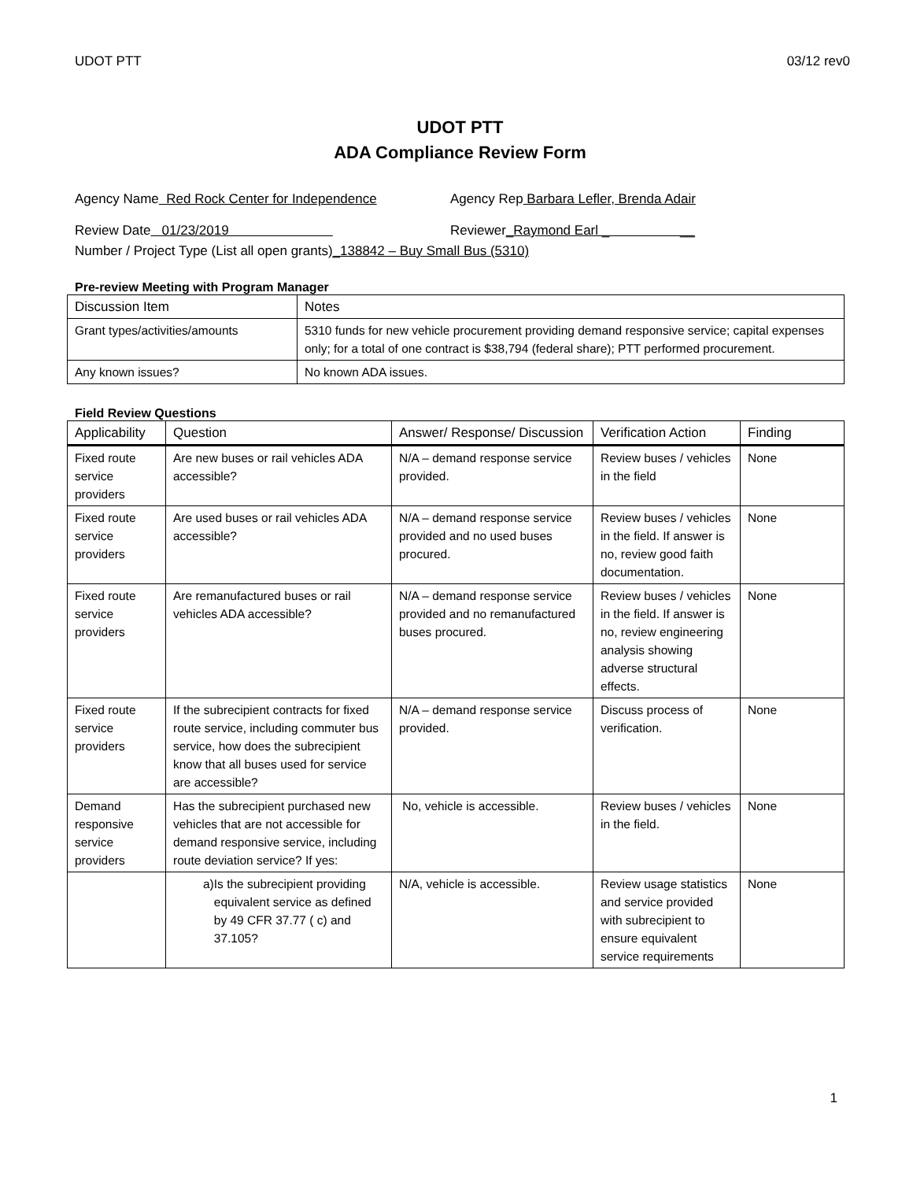UDOT PTT 03/12 rev0
UDOT PTT
ADA Compliance Review Form
Agency Name Red Rock Center for Independence Agency Rep Barbara Lefler, Brenda Adair
Review Date 01/23/2019 Reviewer_Raymond Earl _ __
Number / Project Type (List all open grants) _138842 – Buy Small Bus (5310)
Pre-review Meeting with Program Manager
| Discussion Item | Notes |
| --- | --- |
| Grant types/activities/amounts | 5310 funds for new vehicle procurement providing demand responsive service; capital expenses only; for a total of one contract is $38,794 (federal share); PTT performed procurement. |
| Any known issues? | No known ADA issues. |
Field Review Questions
| Applicability | Question | Answer/ Response/ Discussion | Verification Action | Finding |
| --- | --- | --- | --- | --- |
| Fixed route service providers | Are new buses or rail vehicles ADA accessible? | N/A – demand response service provided. | Review buses / vehicles in the field | None |
| Fixed route service providers | Are used buses or rail vehicles ADA accessible? | N/A – demand response service provided and no used buses procured. | Review buses / vehicles in the field. If answer is no, review good faith documentation. | None |
| Fixed route service providers | Are remanufactured buses or rail vehicles ADA accessible? | N/A – demand response service provided and no remanufactured buses procured. | Review buses / vehicles in the field. If answer is no, review engineering analysis showing adverse structural effects. | None |
| Fixed route service providers | If the subrecipient contracts for fixed route service, including commuter bus service, how does the subrecipient know that all buses used for service are accessible? | N/A – demand response service provided. | Discuss process of verification. | None |
| Demand responsive service providers | Has the subrecipient purchased new vehicles that are not accessible for demand responsive service, including route deviation service? If yes: | No, vehicle is accessible. | Review buses / vehicles in the field. | None |
| | a) Is the subrecipient providing equivalent service as defined by 49 CFR 37.77 ( c) and 37.105? | N/A, vehicle is accessible. | Review usage statistics and service provided with subrecipient to ensure equivalent service requirements | None |
1